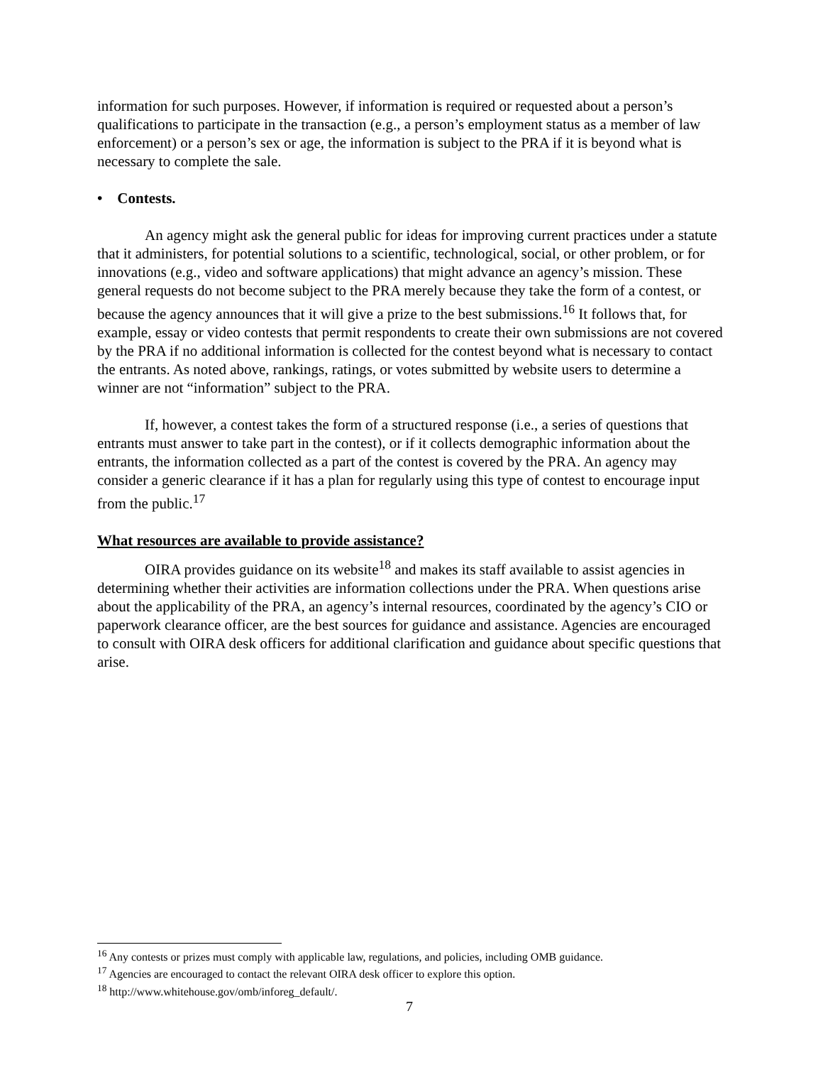information for such purposes. However, if information is required or requested about a person’s qualifications to participate in the transaction (e.g., a person’s employment status as a member of law enforcement) or a person’s sex or age, the information is subject to the PRA if it is beyond what is necessary to complete the sale.
• Contests.
An agency might ask the general public for ideas for improving current practices under a statute that it administers, for potential solutions to a scientific, technological, social, or other problem, or for innovations (e.g., video and software applications) that might advance an agency’s mission. These general requests do not become subject to the PRA merely because they take the form of a contest, or because the agency announces that it will give a prize to the best submissions.<sup>16</sup> It follows that, for example, essay or video contests that permit respondents to create their own submissions are not covered by the PRA if no additional information is collected for the contest beyond what is necessary to contact the entrants. As noted above, rankings, ratings, or votes submitted by website users to determine a winner are not “information” subject to the PRA.
If, however, a contest takes the form of a structured response (i.e., a series of questions that entrants must answer to take part in the contest), or if it collects demographic information about the entrants, the information collected as a part of the contest is covered by the PRA. An agency may consider a generic clearance if it has a plan for regularly using this type of contest to encourage input from the public.<sup>17</sup>
What resources are available to provide assistance?
OIRA provides guidance on its website<sup>18</sup> and makes its staff available to assist agencies in determining whether their activities are information collections under the PRA. When questions arise about the applicability of the PRA, an agency’s internal resources, coordinated by the agency’s CIO or paperwork clearance officer, are the best sources for guidance and assistance. Agencies are encouraged to consult with OIRA desk officers for additional clarification and guidance about specific questions that arise.
<sup>16</sup> Any contests or prizes must comply with applicable law, regulations, and policies, including OMB guidance.
<sup>17</sup> Agencies are encouraged to contact the relevant OIRA desk officer to explore this option.
<sup>18</sup> http://www.whitehouse.gov/omb/inforeg_default/.
7